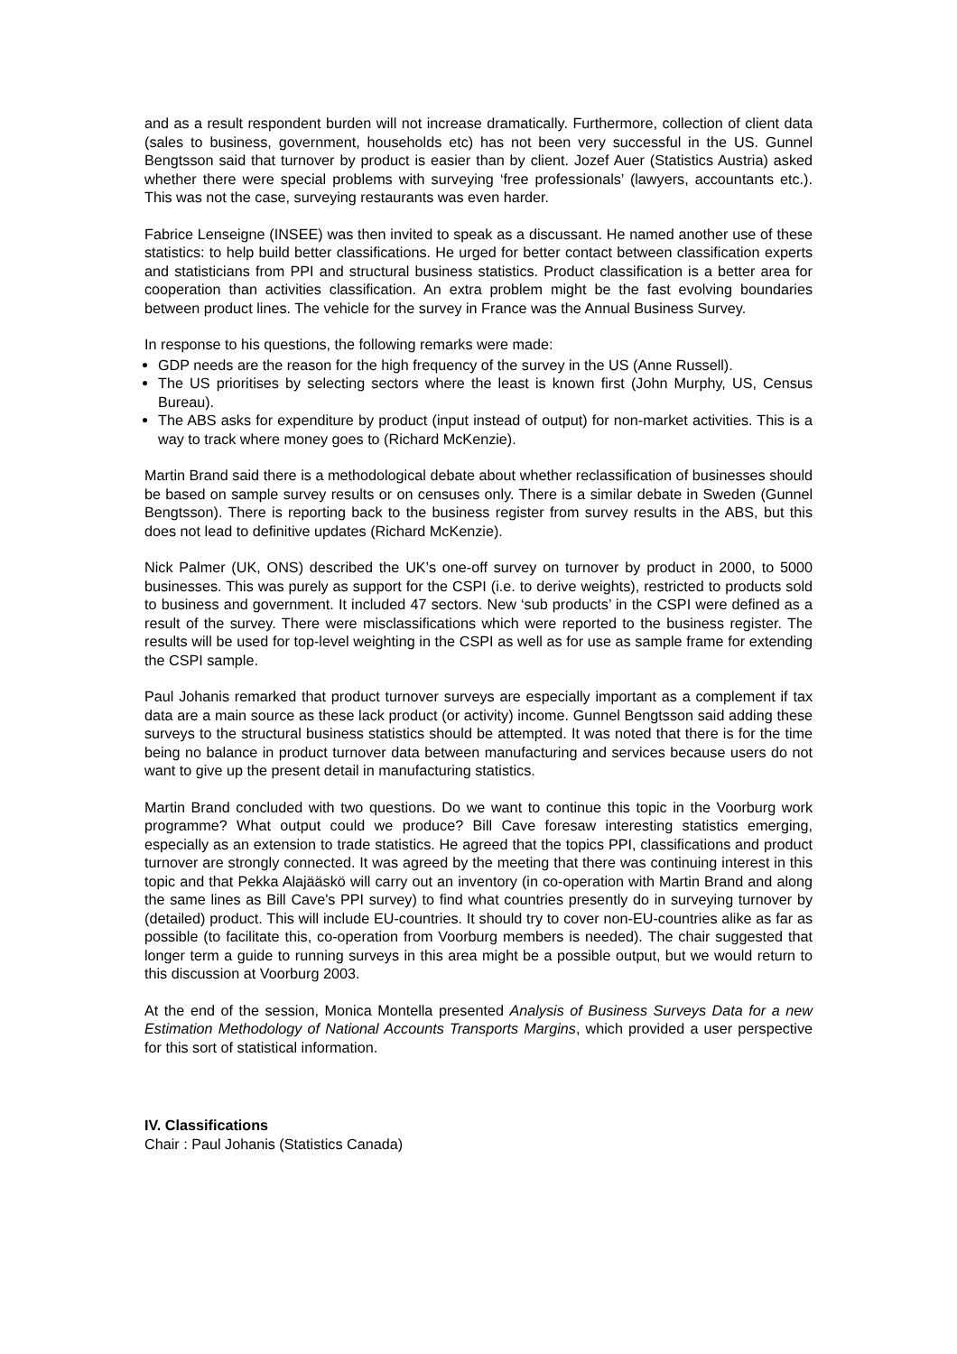and as a result respondent burden will not increase dramatically. Furthermore, collection of client data (sales to business, government, households etc) has not been very successful in the US. Gunnel Bengtsson said that turnover by product is easier than by client. Jozef Auer (Statistics Austria) asked whether there were special problems with surveying ‘free professionals’ (lawyers, accountants etc.). This was not the case, surveying restaurants was even harder.
Fabrice Lenseigne (INSEE) was then invited to speak as a discussant. He named another use of these statistics: to help build better classifications. He urged for better contact between classification experts and statisticians from PPI and structural business statistics. Product classification is a better area for cooperation than activities classification. An extra problem might be the fast evolving boundaries between product lines. The vehicle for the survey in France was the Annual Business Survey.
In response to his questions, the following remarks were made:
GDP needs are the reason for the high frequency of the survey in the US (Anne Russell).
The US prioritises by selecting sectors where the least is known first (John Murphy, US, Census Bureau).
The ABS asks for expenditure by product (input instead of output) for non-market activities. This is a way to track where money goes to (Richard McKenzie).
Martin Brand said there is a methodological debate about whether reclassification of businesses should be based on sample survey results or on censuses only. There is a similar debate in Sweden (Gunnel Bengtsson). There is reporting back to the business register from survey results in the ABS, but this does not lead to definitive updates (Richard McKenzie).
Nick Palmer (UK, ONS) described the UK’s one-off survey on turnover by product in 2000, to 5000 businesses. This was purely as support for the CSPI (i.e. to derive weights), restricted to products sold to business and government. It included 47 sectors. New ‘sub products’ in the CSPI were defined as a result of the survey. There were misclassifications which were reported to the business register. The results will be used for top-level weighting in the CSPI as well as for use as sample frame for extending the CSPI sample.
Paul Johanis remarked that product turnover surveys are especially important as a complement if tax data are a main source as these lack product (or activity) income. Gunnel Bengtsson said adding these surveys to the structural business statistics should be attempted. It was noted that there is for the time being no balance in product turnover data between manufacturing and services because users do not want to give up the present detail in manufacturing statistics.
Martin Brand concluded with two questions. Do we want to continue this topic in the Voorburg work programme? What output could we produce? Bill Cave foresaw interesting statistics emerging, especially as an extension to trade statistics. He agreed that the topics PPI, classifications and product turnover are strongly connected. It was agreed by the meeting that there was continuing interest in this topic and that Pekka Alajääskö will carry out an inventory (in co-operation with Martin Brand and along the same lines as Bill Cave's PPI survey) to find what countries presently do in surveying turnover by (detailed) product. This will include EU-countries. It should try to cover non-EU-countries alike as far as possible (to facilitate this, co-operation from Voorburg members is needed). The chair suggested that longer term a guide to running surveys in this area might be a possible output, but we would return to this discussion at Voorburg 2003.
At the end of the session, Monica Montella presented Analysis of Business Surveys Data for a new Estimation Methodology of National Accounts Transports Margins, which provided a user perspective for this sort of statistical information.
IV. Classifications
Chair : Paul Johanis (Statistics Canada)